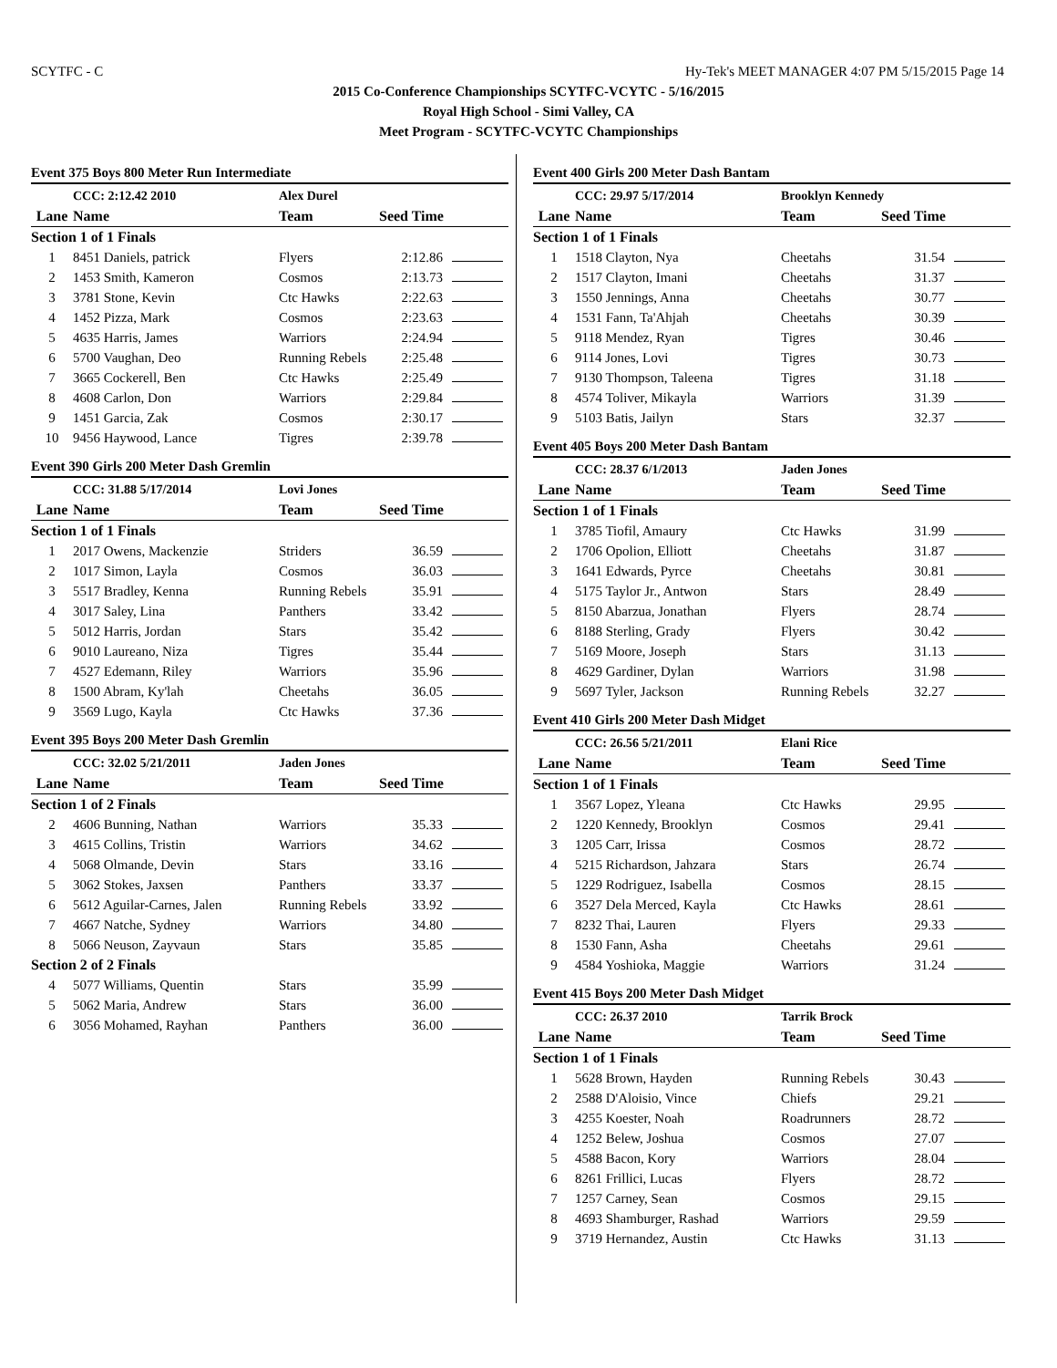SCYTFC - C Hy-Tek's MEET MANAGER 4:07 PM 5/15/2015 Page 14
2015 Co-Conference Championships SCYTFC-VCYTC - 5/16/2015
Royal High School - Simi Valley, CA
Meet Program - SCYTFC-VCYTC Championships
Event 375 Boys 800 Meter Run Intermediate
| | CCC: 2:12.42 2010 | Alex Durel | | |
| Lane | Name | Team | Seed Time | |
| Section 1 of 1 Finals | | | | |
| 1 | 8451 Daniels, patrick | Flyers | 2:12.86 | |
| 2 | 1453 Smith, Kameron | Cosmos | 2:13.73 | |
| 3 | 3781 Stone, Kevin | Ctc Hawks | 2:22.63 | |
| 4 | 1452 Pizza, Mark | Cosmos | 2:23.63 | |
| 5 | 4635 Harris, James | Warriors | 2:24.94 | |
| 6 | 5700 Vaughan, Deo | Running Rebels | 2:25.48 | |
| 7 | 3665 Cockerell, Ben | Ctc Hawks | 2:25.49 | |
| 8 | 4608 Carlon, Don | Warriors | 2:29.84 | |
| 9 | 1451 Garcia, Zak | Cosmos | 2:30.17 | |
| 10 | 9456 Haywood, Lance | Tigres | 2:39.78 | |
Event 390 Girls 200 Meter Dash Gremlin
| | CCC: 31.88 5/17/2014 | Lovi Jones | | |
| Lane | Name | Team | Seed Time | |
| Section 1 of 1 Finals | | | | |
| 1 | 2017 Owens, Mackenzie | Striders | 36.59 | |
| 2 | 1017 Simon, Layla | Cosmos | 36.03 | |
| 3 | 5517 Bradley, Kenna | Running Rebels | 35.91 | |
| 4 | 3017 Saley, Lina | Panthers | 33.42 | |
| 5 | 5012 Harris, Jordan | Stars | 35.42 | |
| 6 | 9010 Laureano, Niza | Tigres | 35.44 | |
| 7 | 4527 Edemann, Riley | Warriors | 35.96 | |
| 8 | 1500 Abram, Ky'lah | Cheetahs | 36.05 | |
| 9 | 3569 Lugo, Kayla | Ctc Hawks | 37.36 | |
Event 395 Boys 200 Meter Dash Gremlin
| | CCC: 32.02 5/21/2011 | Jaden Jones | | |
| Lane | Name | Team | Seed Time | |
| Section 1 of 2 Finals | | | | |
| 2 | 4606 Bunning, Nathan | Warriors | 35.33 | |
| 3 | 4615 Collins, Tristin | Warriors | 34.62 | |
| 4 | 5068 Olmande, Devin | Stars | 33.16 | |
| 5 | 3062 Stokes, Jaxsen | Panthers | 33.37 | |
| 6 | 5612 Aguilar-Carnes, Jalen | Running Rebels | 33.92 | |
| 7 | 4667 Natche, Sydney | Warriors | 34.80 | |
| 8 | 5066 Neuson, Zayvaun | Stars | 35.85 | |
| Section 2 of 2 Finals | | | | |
| 4 | 5077 Williams, Quentin | Stars | 35.99 | |
| 5 | 5062 Maria, Andrew | Stars | 36.00 | |
| 6 | 3056 Mohamed, Rayhan | Panthers | 36.00 | |
Event 400 Girls 200 Meter Dash Bantam
| | CCC: 29.97 5/17/2014 | Brooklyn Kennedy | | |
| Lane | Name | Team | Seed Time | |
| Section 1 of 1 Finals | | | | |
| 1 | 1518 Clayton, Nya | Cheetahs | 31.54 | |
| 2 | 1517 Clayton, Imani | Cheetahs | 31.37 | |
| 3 | 1550 Jennings, Anna | Cheetahs | 30.77 | |
| 4 | 1531 Fann, Ta'Ahjah | Cheetahs | 30.39 | |
| 5 | 9118 Mendez, Ryan | Tigres | 30.46 | |
| 6 | 9114 Jones, Lovi | Tigres | 30.73 | |
| 7 | 9130 Thompson, Taleena | Tigres | 31.18 | |
| 8 | 4574 Toliver, Mikayla | Warriors | 31.39 | |
| 9 | 5103 Batis, Jailyn | Stars | 32.37 | |
Event 405 Boys 200 Meter Dash Bantam
| | CCC: 28.37 6/1/2013 | Jaden Jones | | |
| Lane | Name | Team | Seed Time | |
| Section 1 of 1 Finals | | | | |
| 1 | 3785 Tiofil, Amaury | Ctc Hawks | 31.99 | |
| 2 | 1706 Opolion, Elliott | Cheetahs | 31.87 | |
| 3 | 1641 Edwards, Pyrce | Cheetahs | 30.81 | |
| 4 | 5175 Taylor Jr., Antwon | Stars | 28.49 | |
| 5 | 8150 Abarzua, Jonathan | Flyers | 28.74 | |
| 6 | 8188 Sterling, Grady | Flyers | 30.42 | |
| 7 | 5169 Moore, Joseph | Stars | 31.13 | |
| 8 | 4629 Gardiner, Dylan | Warriors | 31.98 | |
| 9 | 5697 Tyler, Jackson | Running Rebels | 32.27 | |
Event 410 Girls 200 Meter Dash Midget
| | CCC: 26.56 5/21/2011 | Elani Rice | | |
| Lane | Name | Team | Seed Time | |
| Section 1 of 1 Finals | | | | |
| 1 | 3567 Lopez, Yleana | Ctc Hawks | 29.95 | |
| 2 | 1220 Kennedy, Brooklyn | Cosmos | 29.41 | |
| 3 | 1205 Carr, Irissa | Cosmos | 28.72 | |
| 4 | 5215 Richardson, Jahzara | Stars | 26.74 | |
| 5 | 1229 Rodriguez, Isabella | Cosmos | 28.15 | |
| 6 | 3527 Dela Merced, Kayla | Ctc Hawks | 28.61 | |
| 7 | 8232 Thai, Lauren | Flyers | 29.33 | |
| 8 | 1530 Fann, Asha | Cheetahs | 29.61 | |
| 9 | 4584 Yoshioka, Maggie | Warriors | 31.24 | |
Event 415 Boys 200 Meter Dash Midget
| | CCC: 26.37 2010 | Tarrik Brock | | |
| Lane | Name | Team | Seed Time | |
| Section 1 of 1 Finals | | | | |
| 1 | 5628 Brown, Hayden | Running Rebels | 30.43 | |
| 2 | 2588 D'Aloisio, Vince | Chiefs | 29.21 | |
| 3 | 4255 Koester, Noah | Roadrunners | 28.72 | |
| 4 | 1252 Belew, Joshua | Cosmos | 27.07 | |
| 5 | 4588 Bacon, Kory | Warriors | 28.04 | |
| 6 | 8261 Frillici, Lucas | Flyers | 28.72 | |
| 7 | 1257 Carney, Sean | Cosmos | 29.15 | |
| 8 | 4693 Shamburger, Rashad | Warriors | 29.59 | |
| 9 | 3719 Hernandez, Austin | Ctc Hawks | 31.13 | |